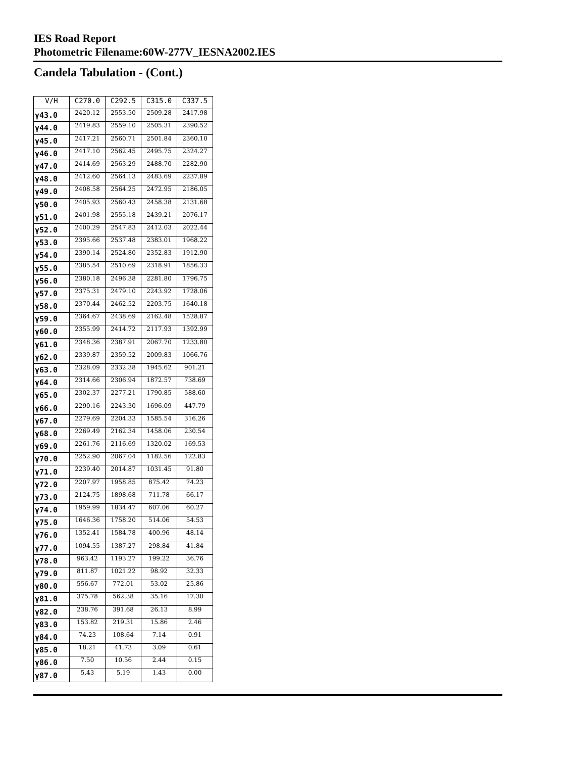IES Road Report
Photometric Filename:60W-277V_IESNA2002.IES
Candela Tabulation - (Cont.)
| V/H | C270.0 | C292.5 | C315.0 | C337.5 |
| --- | --- | --- | --- | --- |
| γ43.0 | 2420.12 | 2553.50 | 2509.28 | 2417.98 |
| γ44.0 | 2419.83 | 2559.10 | 2505.31 | 2390.52 |
| γ45.0 | 2417.21 | 2560.71 | 2501.84 | 2360.10 |
| γ46.0 | 2417.10 | 2562.45 | 2495.75 | 2324.27 |
| γ47.0 | 2414.69 | 2563.29 | 2488.70 | 2282.90 |
| γ48.0 | 2412.60 | 2564.13 | 2483.69 | 2237.89 |
| γ49.0 | 2408.58 | 2564.25 | 2472.95 | 2186.05 |
| γ50.0 | 2405.93 | 2560.43 | 2458.38 | 2131.68 |
| γ51.0 | 2401.98 | 2555.18 | 2439.21 | 2076.17 |
| γ52.0 | 2400.29 | 2547.83 | 2412.03 | 2022.44 |
| γ53.0 | 2395.66 | 2537.48 | 2383.01 | 1968.22 |
| γ54.0 | 2390.14 | 2524.80 | 2352.83 | 1912.90 |
| γ55.0 | 2385.54 | 2510.69 | 2318.91 | 1856.33 |
| γ56.0 | 2380.18 | 2496.38 | 2281.80 | 1796.75 |
| γ57.0 | 2375.31 | 2479.10 | 2243.92 | 1728.06 |
| γ58.0 | 2370.44 | 2462.52 | 2203.75 | 1640.18 |
| γ59.0 | 2364.67 | 2438.69 | 2162.48 | 1528.87 |
| γ60.0 | 2355.99 | 2414.72 | 2117.93 | 1392.99 |
| γ61.0 | 2348.36 | 2387.91 | 2067.70 | 1233.80 |
| γ62.0 | 2339.87 | 2359.52 | 2009.83 | 1066.76 |
| γ63.0 | 2328.09 | 2332.38 | 1945.62 | 901.21 |
| γ64.0 | 2314.66 | 2306.94 | 1872.57 | 738.69 |
| γ65.0 | 2302.37 | 2277.21 | 1790.85 | 588.60 |
| γ66.0 | 2290.16 | 2243.30 | 1696.09 | 447.79 |
| γ67.0 | 2279.69 | 2204.33 | 1585.54 | 316.26 |
| γ68.0 | 2269.49 | 2162.34 | 1458.06 | 230.54 |
| γ69.0 | 2261.76 | 2116.69 | 1320.02 | 169.53 |
| γ70.0 | 2252.90 | 2067.04 | 1182.56 | 122.83 |
| γ71.0 | 2239.40 | 2014.87 | 1031.45 | 91.80 |
| γ72.0 | 2207.97 | 1958.85 | 875.42 | 74.23 |
| γ73.0 | 2124.75 | 1898.68 | 711.78 | 66.17 |
| γ74.0 | 1959.99 | 1834.47 | 607.06 | 60.27 |
| γ75.0 | 1646.36 | 1758.20 | 514.06 | 54.53 |
| γ76.0 | 1352.41 | 1584.78 | 400.96 | 48.14 |
| γ77.0 | 1094.55 | 1387.27 | 298.84 | 41.84 |
| γ78.0 | 963.42 | 1193.27 | 199.22 | 36.76 |
| γ79.0 | 811.87 | 1021.22 | 98.92 | 32.33 |
| γ80.0 | 556.67 | 772.01 | 53.02 | 25.86 |
| γ81.0 | 375.78 | 562.38 | 35.16 | 17.30 |
| γ82.0 | 238.76 | 391.68 | 26.13 | 8.99 |
| γ83.0 | 153.82 | 219.31 | 15.86 | 2.46 |
| γ84.0 | 74.23 | 108.64 | 7.14 | 0.91 |
| γ85.0 | 18.21 | 41.73 | 3.09 | 0.61 |
| γ86.0 | 7.50 | 10.56 | 2.44 | 0.15 |
| γ87.0 | 5.43 | 5.19 | 1.43 | 0.00 |